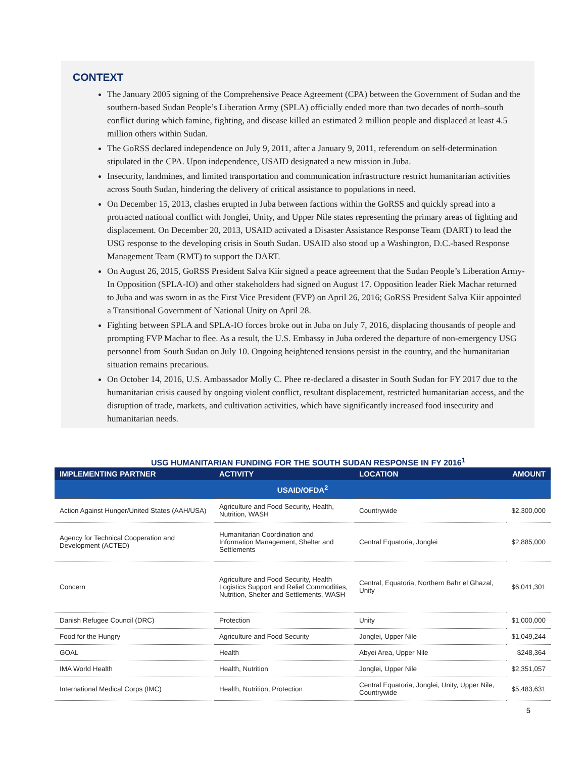CONTEXT
The January 2005 signing of the Comprehensive Peace Agreement (CPA) between the Government of Sudan and the southern-based Sudan People’s Liberation Army (SPLA) officially ended more than two decades of north–south conflict during which famine, fighting, and disease killed an estimated 2 million people and displaced at least 4.5 million others within Sudan.
The GoRSS declared independence on July 9, 2011, after a January 9, 2011, referendum on self-determination stipulated in the CPA. Upon independence, USAID designated a new mission in Juba.
Insecurity, landmines, and limited transportation and communication infrastructure restrict humanitarian activities across South Sudan, hindering the delivery of critical assistance to populations in need.
On December 15, 2013, clashes erupted in Juba between factions within the GoRSS and quickly spread into a protracted national conflict with Jonglei, Unity, and Upper Nile states representing the primary areas of fighting and displacement. On December 20, 2013, USAID activated a Disaster Assistance Response Team (DART) to lead the USG response to the developing crisis in South Sudan. USAID also stood up a Washington, D.C.-based Response Management Team (RMT) to support the DART.
On August 26, 2015, GoRSS President Salva Kiir signed a peace agreement that the Sudan People’s Liberation Army-In Opposition (SPLA-IO) and other stakeholders had signed on August 17. Opposition leader Riek Machar returned to Juba and was sworn in as the First Vice President (FVP) on April 26, 2016; GoRSS President Salva Kiir appointed a Transitional Government of National Unity on April 28.
Fighting between SPLA and SPLA-IO forces broke out in Juba on July 7, 2016, displacing thousands of people and prompting FVP Machar to flee. As a result, the U.S. Embassy in Juba ordered the departure of non-emergency USG personnel from South Sudan on July 10. Ongoing heightened tensions persist in the country, and the humanitarian situation remains precarious.
On October 14, 2016, U.S. Ambassador Molly C. Phee re-declared a disaster in South Sudan for FY 2017 due to the humanitarian crisis caused by ongoing violent conflict, resultant displacement, restricted humanitarian access, and the disruption of trade, markets, and cultivation activities, which have significantly increased food insecurity and humanitarian needs.
USG HUMANITARIAN FUNDING FOR THE SOUTH SUDAN RESPONSE IN FY 2016<sup>1</sup>
| IMPLEMENTING PARTNER | ACTIVITY | LOCATION | AMOUNT |
| --- | --- | --- | --- |
| USAID/OFDA<sup>2</sup> | | | |
| Action Against Hunger/United States (AAH/USA) | Agriculture and Food Security, Health, Nutrition, WASH | Countrywide | $2,300,000 |
| Agency for Technical Cooperation and Development (ACTED) | Humanitarian Coordination and Information Management, Shelter and Settlements | Central Equatoria, Jonglei | $2,885,000 |
| Concern | Agriculture and Food Security, Health Logistics Support and Relief Commodities, Nutrition, Shelter and Settlements, WASH | Central, Equatoria, Northern Bahr el Ghazal, Unity | $6,041,301 |
| Danish Refugee Council (DRC) | Protection | Unity | $1,000,000 |
| Food for the Hungry | Agriculture and Food Security | Jonglei, Upper Nile | $1,049,244 |
| GOAL | Health | Abyei Area, Upper Nile | $248,364 |
| IMA World Health | Health, Nutrition | Jonglei, Upper Nile | $2,351,057 |
| International Medical Corps (IMC) | Health, Nutrition, Protection | Central Equatoria, Jonglei, Unity, Upper Nile, Countrywide | $5,483,631 |
5